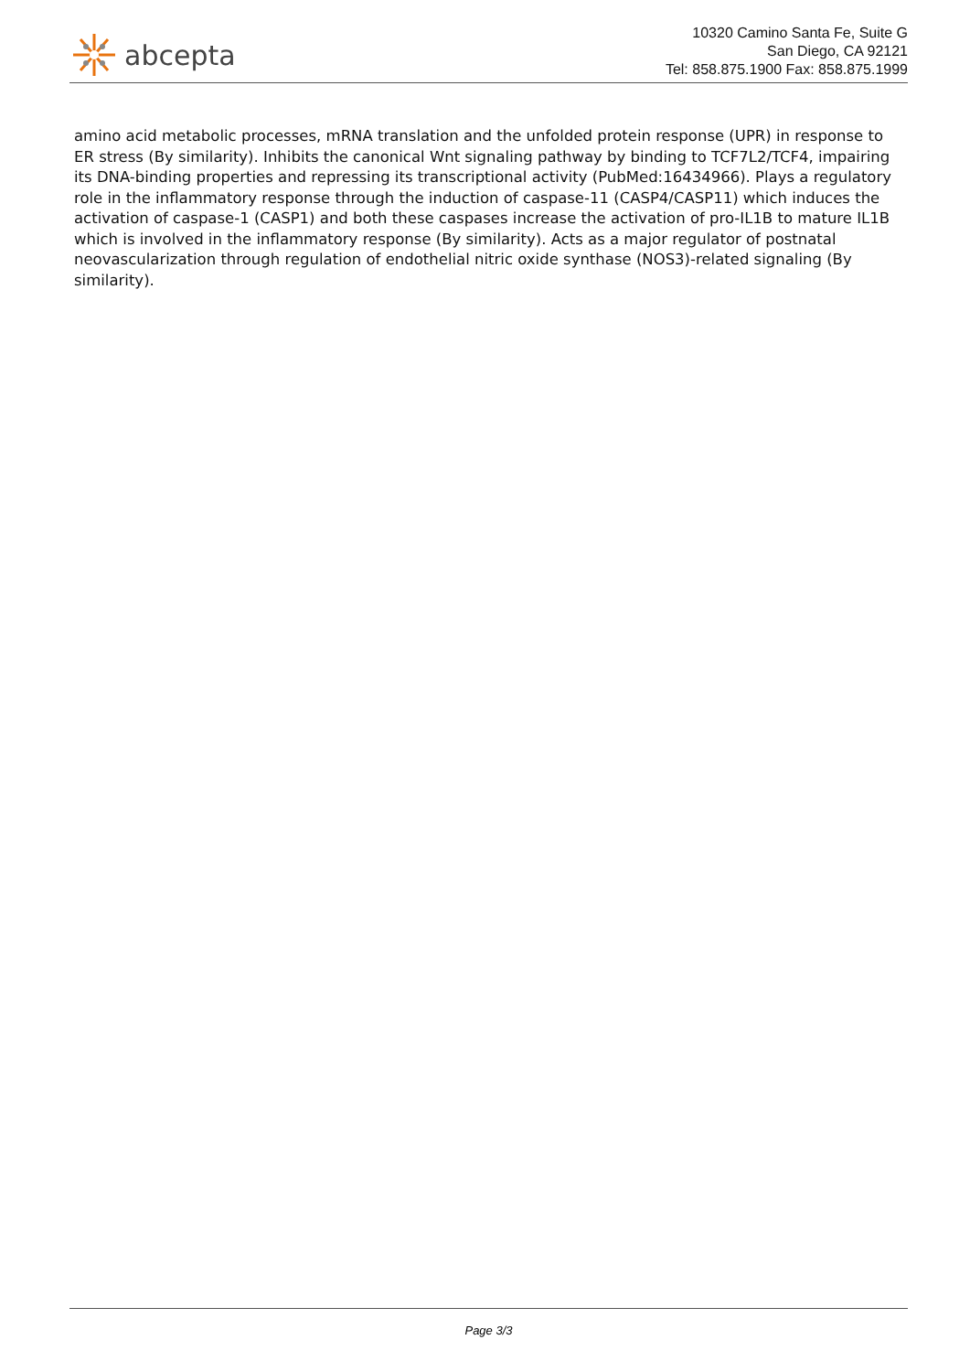abcepta
10320 Camino Santa Fe, Suite G
San Diego, CA 92121
Tel: 858.875.1900 Fax: 858.875.1999
amino acid metabolic processes, mRNA translation and the unfolded protein response (UPR) in response to ER stress (By similarity). Inhibits the canonical Wnt signaling pathway by binding to TCF7L2/TCF4, impairing its DNA-binding properties and repressing its transcriptional activity (PubMed:16434966). Plays a regulatory role in the inflammatory response through the induction of caspase-11 (CASP4/CASP11) which induces the activation of caspase-1 (CASP1) and both these caspases increase the activation of pro-IL1B to mature IL1B which is involved in the inflammatory response (By similarity). Acts as a major regulator of postnatal neovascularization through regulation of endothelial nitric oxide synthase (NOS3)-related signaling (By similarity).
Page 3/3